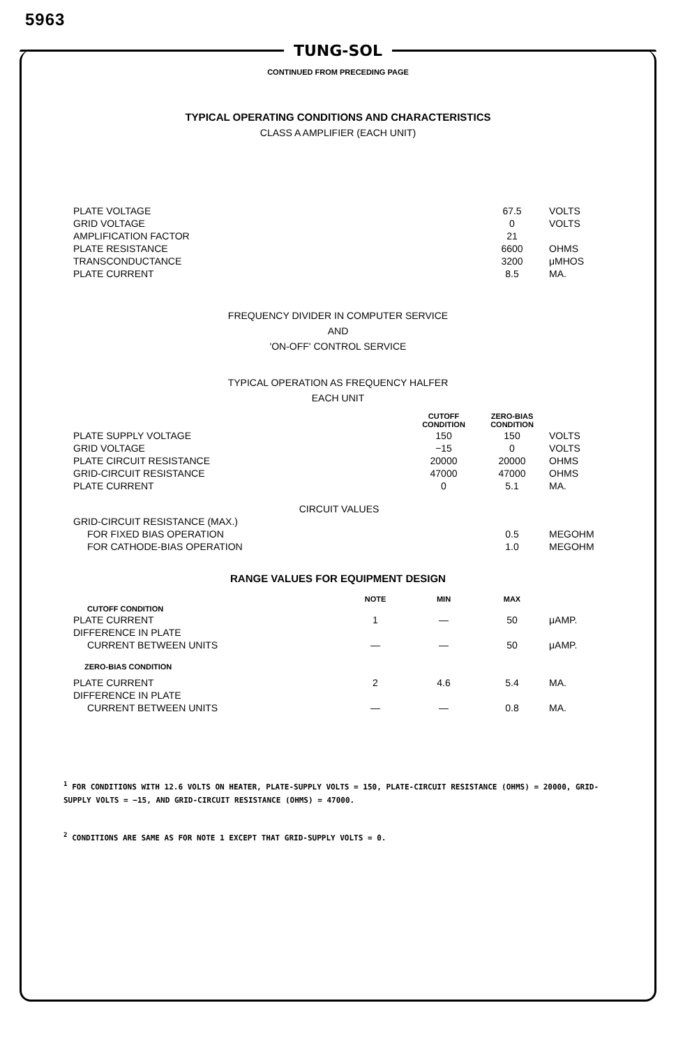5963
TUNG-SOL
CONTINUED FROM PRECEDING PAGE
TYPICAL OPERATING CONDITIONS AND CHARACTERISTICS
CLASS A AMPLIFIER (EACH UNIT)
| PLATE VOLTAGE | 67.5 | VOLTS |
| GRID VOLTAGE | 0 | VOLTS |
| AMPLIFICATION FACTOR | 21 | |
| PLATE RESISTANCE | 6600 | OHMS |
| TRANSCONDUCTANCE | 3200 | μMHOS |
| PLATE CURRENT | 8.5 | MA. |
FREQUENCY DIVIDER IN COMPUTER SERVICE
AND
'ON-OFF' CONTROL SERVICE
TYPICAL OPERATION AS FREQUENCY HALFER
EACH UNIT
| | CUTOFF CONDITION | ZERO-BIAS CONDITION | |
| --- | --- | --- | --- |
| PLATE SUPPLY VOLTAGE | 150 | 150 | VOLTS |
| GRID VOLTAGE | −15 | 0 | VOLTS |
| PLATE CIRCUIT RESISTANCE | 20000 | 20000 | OHMS |
| GRID-CIRCUIT RESISTANCE | 47000 | 47000 | OHMS |
| PLATE CURRENT | 0 | 5.1 | MA. |
| CIRCUIT VALUES | | | |
| GRID-CIRCUIT RESISTANCE (MAX.) | | | |
| FOR FIXED BIAS OPERATION | | 0.5 | MEGOHM |
| FOR CATHODE-BIAS OPERATION | | 1.0 | MEGOHM |
RANGE VALUES FOR EQUIPMENT DESIGN
| | NOTE | MIN | MAX | |
| --- | --- | --- | --- | --- |
| CUTOFF CONDITION | | | | |
| PLATE CURRENT | 1 | — | 50 | μAMP. |
| DIFFERENCE IN PLATE | | | | |
| CURRENT BETWEEN UNITS | — | — | 50 | μAMP. |
| ZERO-BIAS CONDITION | | | | |
| PLATE CURRENT | 2 | 4.6 | 5.4 | MA. |
| DIFFERENCE IN PLATE | | | | |
| CURRENT BETWEEN UNITS | — | — | 0.8 | MA. |
<sup>1</sup> FOR CONDITIONS WITH 12.6 VOLTS ON HEATER, PLATE-SUPPLY VOLTS = 150, PLATE-CIRCUIT RESISTANCE (OHMS) = 20000, GRID-SUPPLY VOLTS = −15, AND GRID-CIRCUIT RESISTANCE (OHMS) = 47000.
<sup>2</sup> CONDITIONS ARE SAME AS FOR NOTE 1 EXCEPT THAT GRID-SUPPLY VOLTS = 0.